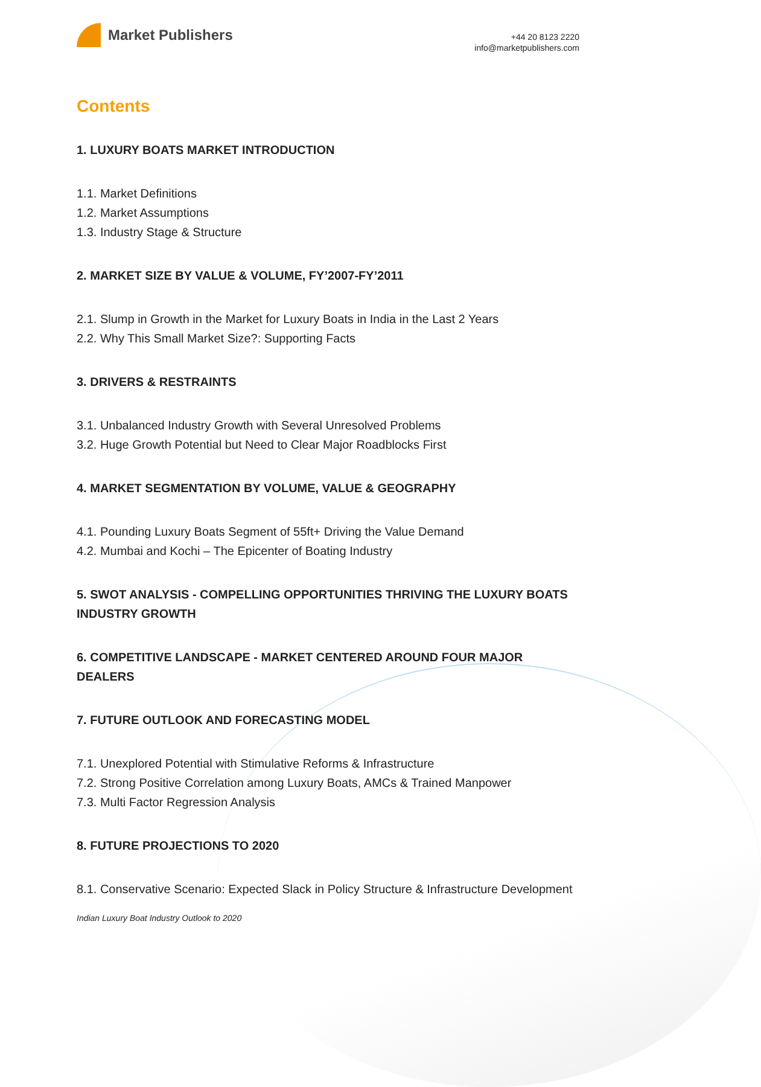Market Publishers
+44 20 8123 2220
info@marketpublishers.com
Contents
1. LUXURY BOATS MARKET INTRODUCTION
1.1. Market Definitions
1.2. Market Assumptions
1.3. Industry Stage & Structure
2. MARKET SIZE BY VALUE & VOLUME, FY’2007-FY’2011
2.1. Slump in Growth in the Market for Luxury Boats in India in the Last 2 Years
2.2. Why This Small Market Size?: Supporting Facts
3. DRIVERS & RESTRAINTS
3.1. Unbalanced Industry Growth with Several Unresolved Problems
3.2. Huge Growth Potential but Need to Clear Major Roadblocks First
4. MARKET SEGMENTATION BY VOLUME, VALUE & GEOGRAPHY
4.1. Pounding Luxury Boats Segment of 55ft+ Driving the Value Demand
4.2. Mumbai and Kochi – The Epicenter of Boating Industry
5. SWOT ANALYSIS - COMPELLING OPPORTUNITIES THRIVING THE LUXURY BOATS INDUSTRY GROWTH
6. COMPETITIVE LANDSCAPE - MARKET CENTERED AROUND FOUR MAJOR DEALERS
7. FUTURE OUTLOOK AND FORECASTING MODEL
7.1. Unexplored Potential with Stimulative Reforms & Infrastructure
7.2. Strong Positive Correlation among Luxury Boats, AMCs & Trained Manpower
7.3. Multi Factor Regression Analysis
8. FUTURE PROJECTIONS TO 2020
8.1. Conservative Scenario: Expected Slack in Policy Structure & Infrastructure Development
Indian Luxury Boat Industry Outlook to 2020